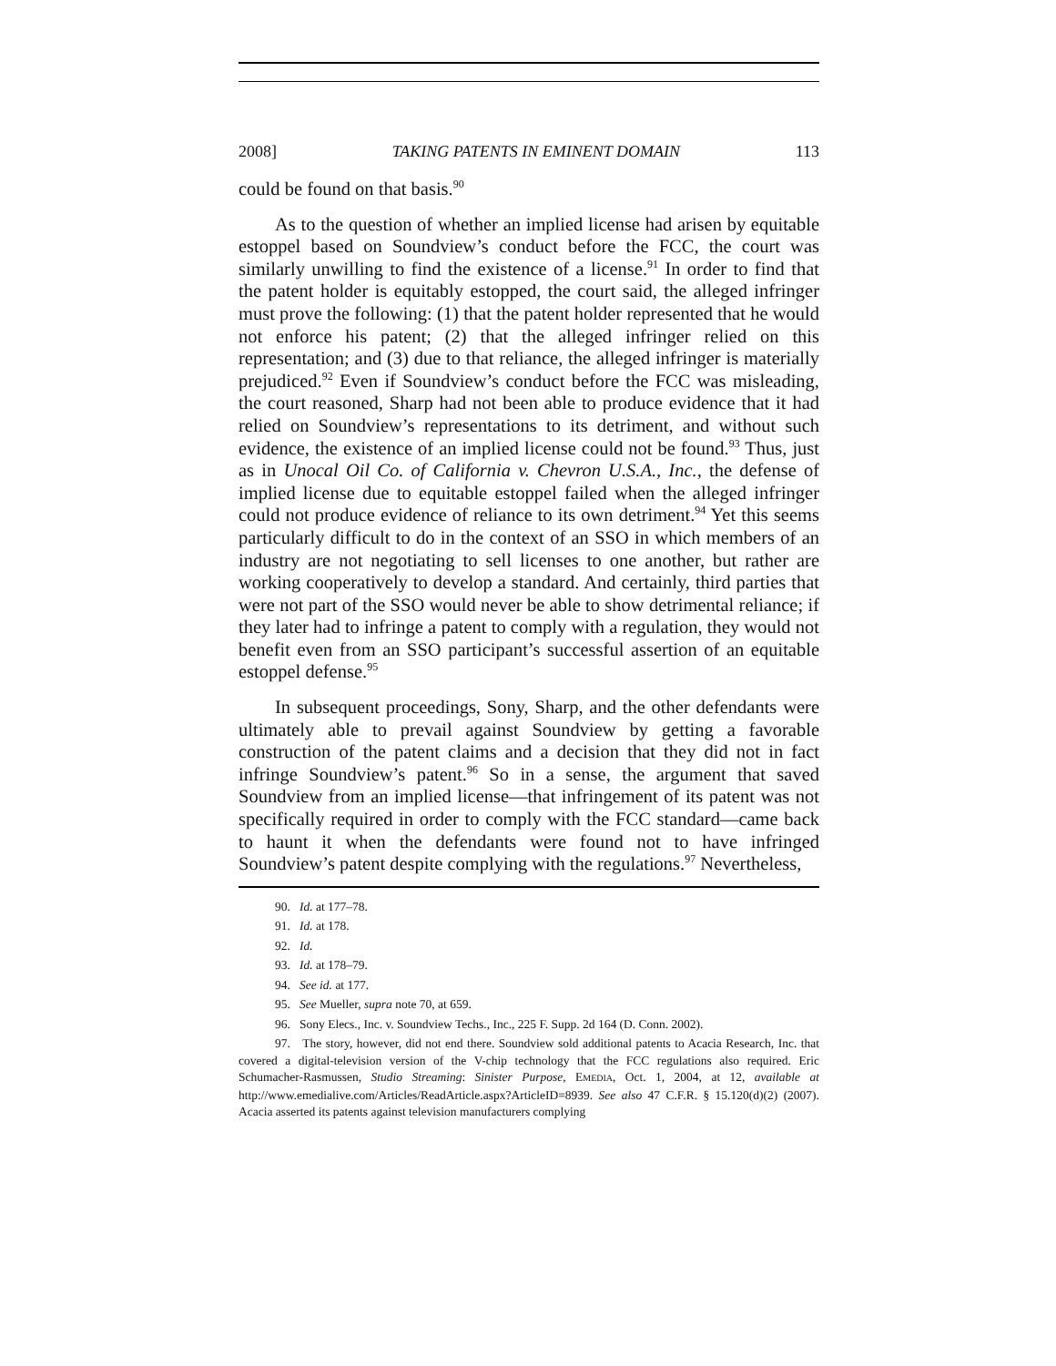2008] TAKING PATENTS IN EMINENT DOMAIN 113
could be found on that basis.<sup>90</sup>
As to the question of whether an implied license had arisen by equitable estoppel based on Soundview’s conduct before the FCC, the court was similarly unwilling to find the existence of a license.<sup>91</sup> In order to find that the patent holder is equitably estopped, the court said, the alleged infringer must prove the following: (1) that the patent holder represented that he would not enforce his patent; (2) that the alleged infringer relied on this representation; and (3) due to that reliance, the alleged infringer is materially prejudiced.<sup>92</sup> Even if Soundview’s conduct before the FCC was misleading, the court reasoned, Sharp had not been able to produce evidence that it had relied on Soundview’s representations to its detriment, and without such evidence, the existence of an implied license could not be found.<sup>93</sup> Thus, just as in Unocal Oil Co. of California v. Chevron U.S.A., Inc., the defense of implied license due to equitable estoppel failed when the alleged infringer could not produce evidence of reliance to its own detriment.<sup>94</sup> Yet this seems particularly difficult to do in the context of an SSO in which members of an industry are not negotiating to sell licenses to one another, but rather are working cooperatively to develop a standard. And certainly, third parties that were not part of the SSO would never be able to show detrimental reliance; if they later had to infringe a patent to comply with a regulation, they would not benefit even from an SSO participant’s successful assertion of an equitable estoppel defense.<sup>95</sup>
In subsequent proceedings, Sony, Sharp, and the other defendants were ultimately able to prevail against Soundview by getting a favorable construction of the patent claims and a decision that they did not in fact infringe Soundview’s patent.<sup>96</sup> So in a sense, the argument that saved Soundview from an implied license—that infringement of its patent was not specifically required in order to comply with the FCC standard—came back to haunt it when the defendants were found not to have infringed Soundview’s patent despite complying with the regulations.<sup>97</sup> Nevertheless,
90. Id. at 177–78.
91. Id. at 178.
92. Id.
93. Id. at 178–79.
94. See id. at 177.
95. See Mueller, supra note 70, at 659.
96. Sony Elecs., Inc. v. Soundview Techs., Inc., 225 F. Supp. 2d 164 (D. Conn. 2002).
97. The story, however, did not end there. Soundview sold additional patents to Acacia Research, Inc. that covered a digital-television version of the V-chip technology that the FCC regulations also required. Eric Schumacher-Rasmussen, Studio Streaming: Sinister Purpose, EMEDIA, Oct. 1, 2004, at 12, available at http://www.emedialive.com/Articles/ReadArticle.aspx?ArticleID=8939. See also 47 C.F.R. § 15.120(d)(2) (2007). Acacia asserted its patents against television manufacturers complying